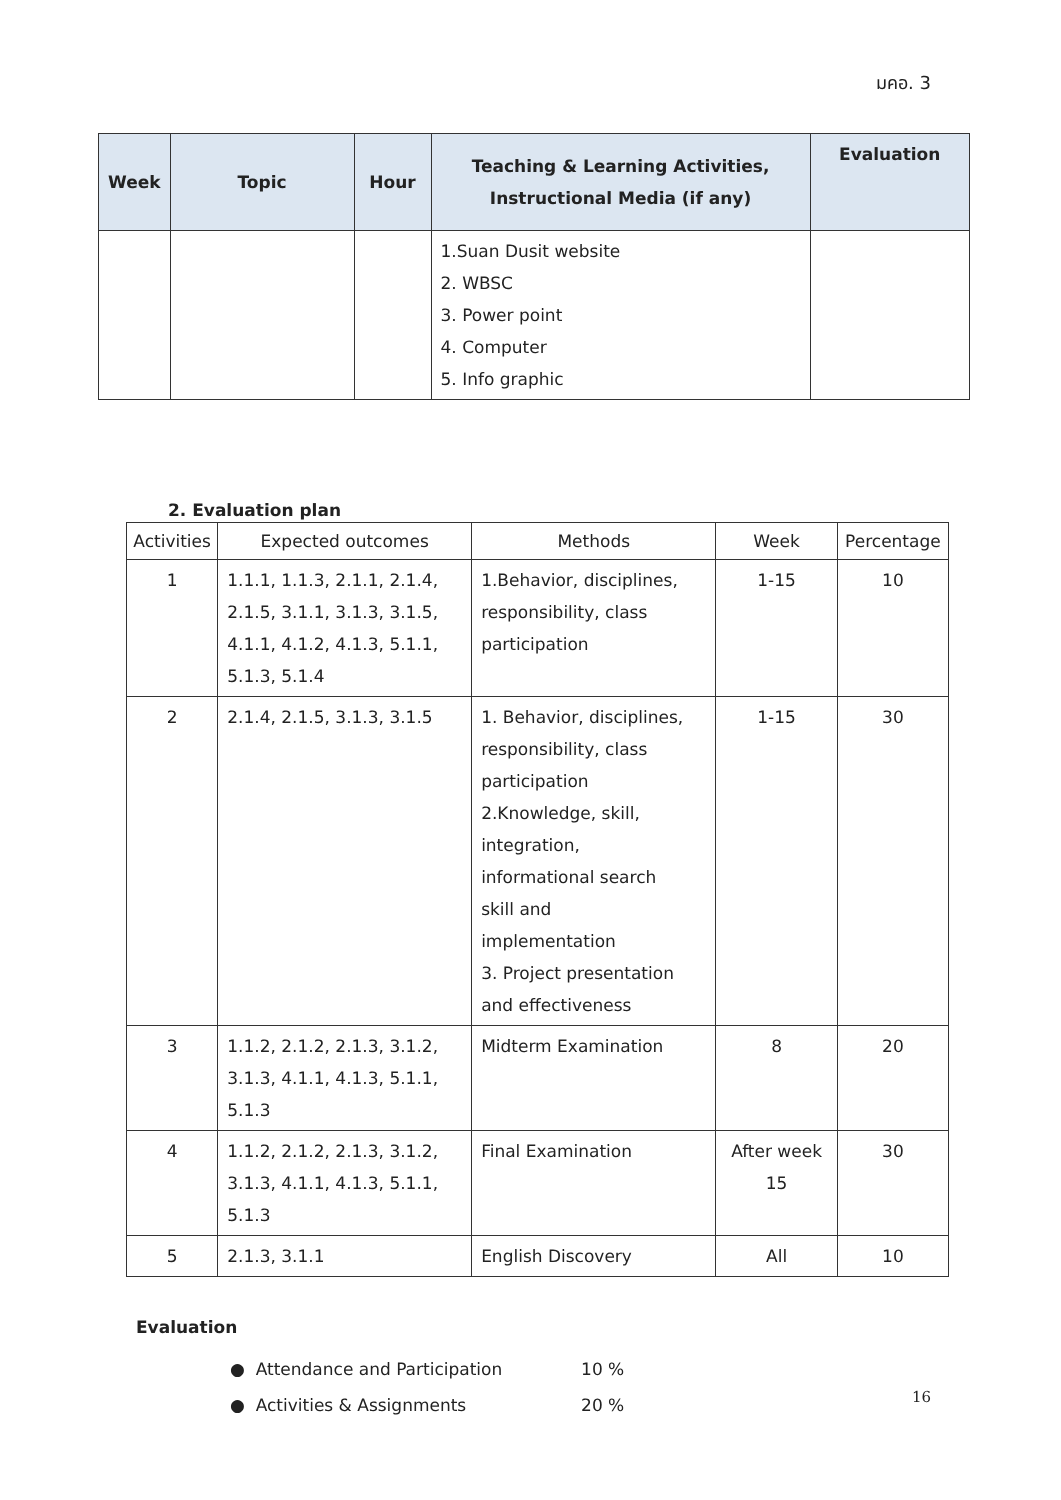มคอ. 3
| Week | Topic | Hour | Teaching & Learning Activities, Instructional Media (if any) | Evaluation |
| --- | --- | --- | --- | --- |
| | | | 1.Suan Dusit website 2. WBSC 3. Power point 4. Computer 5. Info graphic | |
2. Evaluation plan
| Activities | Expected outcomes | Methods | Week | Percentage |
| --- | --- | --- | --- | --- |
| 1 | 1.1.1, 1.1.3, 2.1.1, 2.1.4, 2.1.5, 3.1.1, 3.1.3, 3.1.5, 4.1.1, 4.1.2, 4.1.3, 5.1.1, 5.1.3, 5.1.4 | 1.Behavior, disciplines, responsibility, class participation | 1-15 | 10 |
| 2 | 2.1.4, 2.1.5, 3.1.3, 3.1.5 | 1. Behavior, disciplines, responsibility, class participation 2.Knowledge, skill, integration, informational search skill and implementation 3. Project presentation and effectiveness | 1-15 | 30 |
| 3 | 1.1.2, 2.1.2, 2.1.3, 3.1.2, 3.1.3, 4.1.1, 4.1.3, 5.1.1, 5.1.3 | Midterm Examination | 8 | 20 |
| 4 | 1.1.2, 2.1.2, 2.1.3, 3.1.2, 3.1.3, 4.1.1, 4.1.3, 5.1.1, 5.1.3 | Final Examination | After week 15 | 30 |
| 5 | 2.1.3, 3.1.1 | English Discovery | All | 10 |
Evaluation
● Attendance and Participation 10 %
● Activities & Assignments 20 %
16